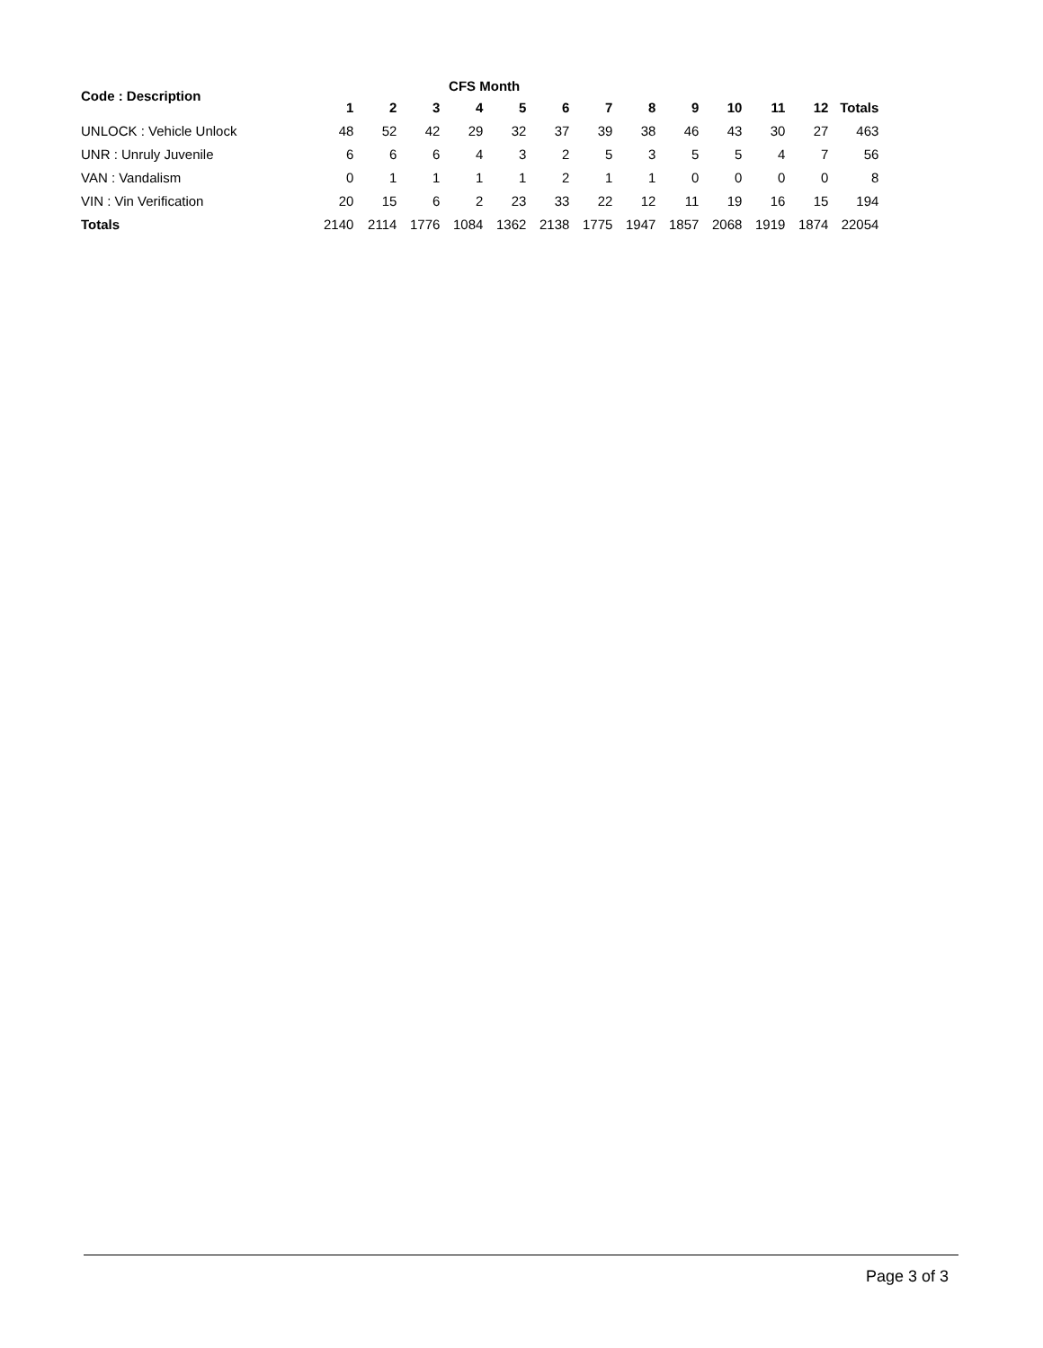| Code : Description | CFS Month | | | | | | | | | | | | |
| --- | --- | --- | --- | --- | --- | --- | --- | --- | --- | --- | --- | --- | --- |
| | 1 | 2 | 3 | 4 | 5 | 6 | 7 | 8 | 9 | 10 | 11 | 12 | Totals |
| UNLOCK : Vehicle Unlock | 48 | 52 | 42 | 29 | 32 | 37 | 39 | 38 | 46 | 43 | 30 | 27 | 463 |
| UNR : Unruly Juvenile | 6 | 6 | 6 | 4 | 3 | 2 | 5 | 3 | 5 | 5 | 4 | 7 | 56 |
| VAN : Vandalism | 0 | 1 | 1 | 1 | 1 | 2 | 1 | 1 | 0 | 0 | 0 | 0 | 8 |
| VIN : Vin Verification | 20 | 15 | 6 | 2 | 23 | 33 | 22 | 12 | 11 | 19 | 16 | 15 | 194 |
| Totals | 2140 | 2114 | 1776 | 1084 | 1362 | 2138 | 1775 | 1947 | 1857 | 2068 | 1919 | 1874 | 22054 |
Page 3 of 3